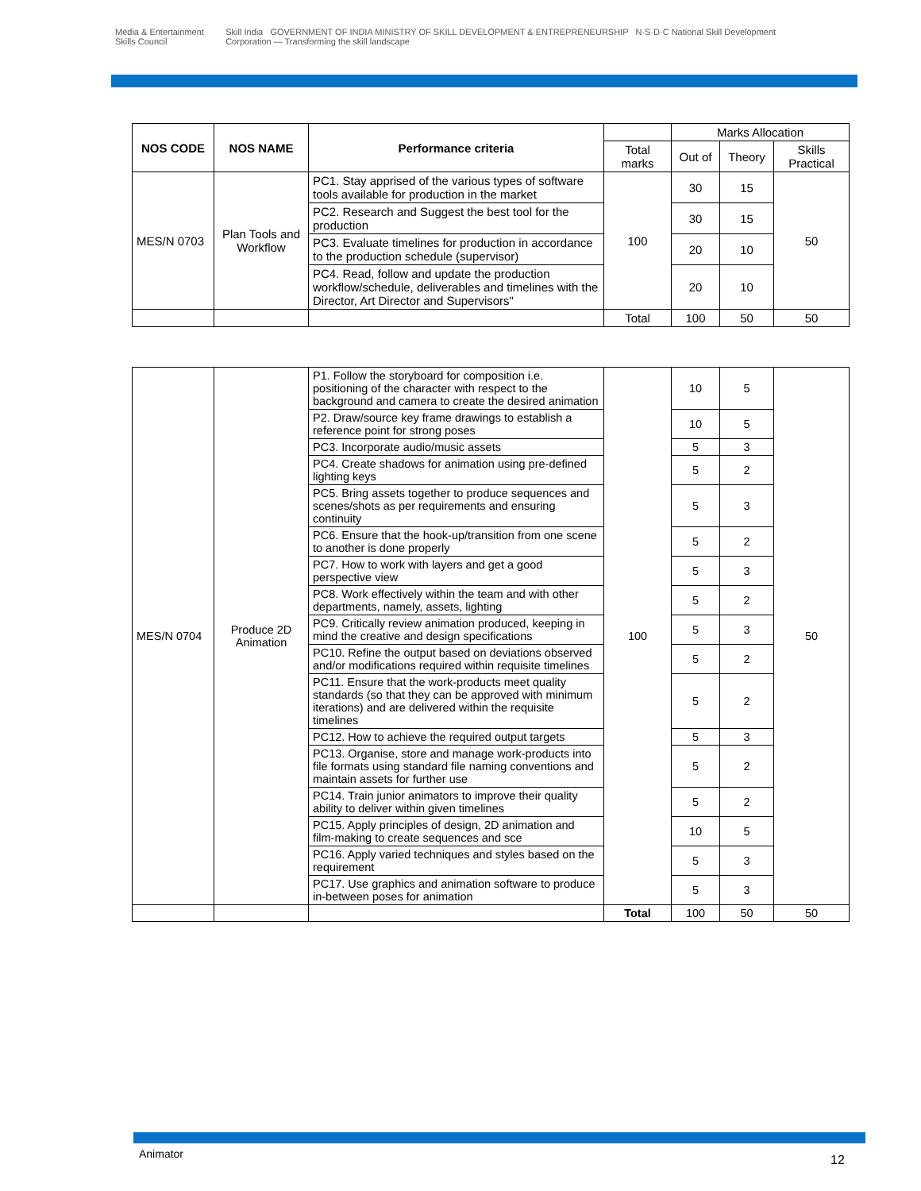Media & Entertainment Skills Council
Skill India GOVERNMENT OF INDIA MINISTRY OF SKILL DEVELOPMENT & ENTREPRENEURSHIP N·S·D·C National Skill Development Corporation — Transforming the skill landscape
| NOS CODE | NOS NAME | Performance criteria | | Marks Allocation | | |
| | | | Total marks | Out of | Theory | Skills Practical |
| MES/N 0703 | Plan Tools and Workflow | PC1. Stay apprised of the various types of software tools available for production in the market | 100 | 30 | 15 | 50 |
| | | PC2. Research and Suggest the best tool for the production | | 30 | 15 | |
| | | PC3. Evaluate timelines for production in accordance to the production schedule (supervisor) | | 20 | 10 | |
| | | PC4. Read, follow and update the production workflow/schedule, deliverables and timelines with the Director, Art Director and Supervisors" | | 20 | 10 | |
| | | | Total | 100 | 50 | 50 |
| MES/N 0704 | Produce 2D Animation | P1. Follow the storyboard for composition i.e. positioning of the character with respect to the background and camera to create the desired animation | 100 | 10 | 5 | 50 |
| | | P2. Draw/source key frame drawings to establish a reference point for strong poses | | 10 | 5 | |
| | | PC3. Incorporate audio/music assets | | 5 | 3 | |
| | | PC4. Create shadows for animation using pre-defined lighting keys | | 5 | 2 | |
| | | PC5. Bring assets together to produce sequences and scenes/shots as per requirements and ensuring continuity | | 5 | 3 | |
| | | PC6. Ensure that the hook-up/transition from one scene to another is done properly | | 5 | 2 | |
| | | PC7. How to work with layers and get a good perspective view | | 5 | 3 | |
| | | PC8. Work effectively within the team and with other departments, namely, assets, lighting | | 5 | 2 | |
| | | PC9. Critically review animation produced, keeping in mind the creative and design specifications | | 5 | 3 | |
| | | PC10. Refine the output based on deviations observed and/or modifications required within requisite timelines | | 5 | 2 | |
| | | PC11. Ensure that the work-products meet quality standards (so that they can be approved with minimum iterations) and are delivered within the requisite timelines | | 5 | 2 | |
| | | PC12. How to achieve the required output targets | | 5 | 3 | |
| | | PC13. Organise, store and manage work-products into file formats using standard file naming conventions and maintain assets for further use | | 5 | 2 | |
| | | PC14. Train junior animators to improve their quality ability to deliver within given timelines | | 5 | 2 | |
| | | PC15. Apply principles of design, 2D animation and film-making to create sequences and sce | | 10 | 5 | |
| | | PC16. Apply varied techniques and styles based on the requirement | | 5 | 3 | |
| | | PC17. Use graphics and animation software to produce in-between poses for animation | | 5 | 3 | |
| | | | Total | 100 | 50 | 50 |
Animator 12